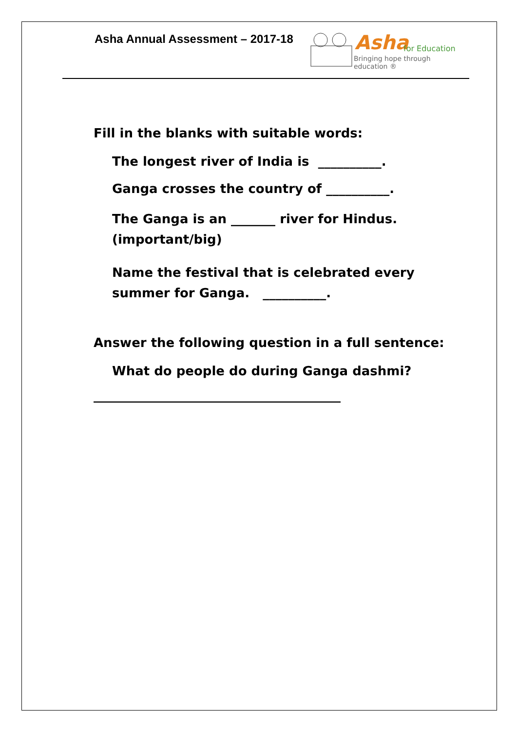Asha Annual Assessment – 2017-18
Asha for Education
Bringing hope through education ®
Fill in the blanks with suitable words:
The longest river of India is __________.
Ganga crosses the country of __________.
The Ganga is an _______ river for Hindus. (important/big)
Name the festival that is celebrated every summer for Ganga. __________.
Answer the following question in a full sentence:
What do people do during Ganga dashmi?
_______________________________________